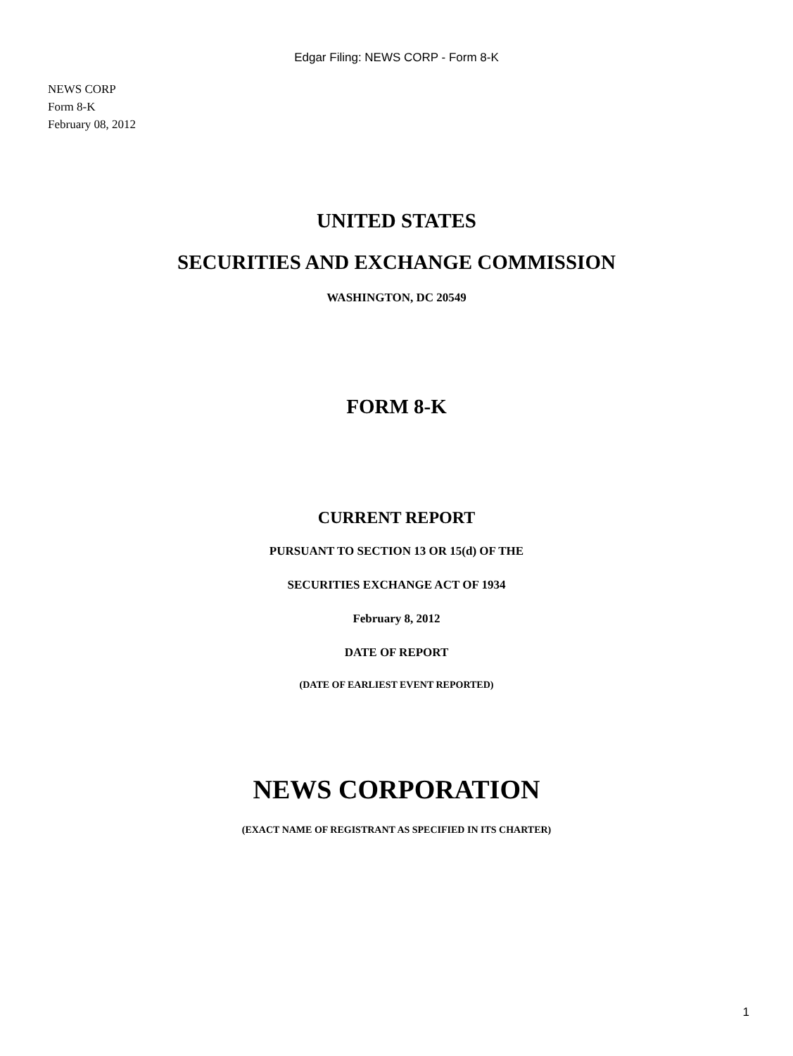Edgar Filing: NEWS CORP - Form 8-K
NEWS CORP
Form 8-K
February 08, 2012
UNITED STATES
SECURITIES AND EXCHANGE COMMISSION
WASHINGTON, DC 20549
FORM 8-K
CURRENT REPORT
PURSUANT TO SECTION 13 OR 15(d) OF THE
SECURITIES EXCHANGE ACT OF 1934
February 8, 2012
DATE OF REPORT
(DATE OF EARLIEST EVENT REPORTED)
NEWS CORPORATION
(EXACT NAME OF REGISTRANT AS SPECIFIED IN ITS CHARTER)
1